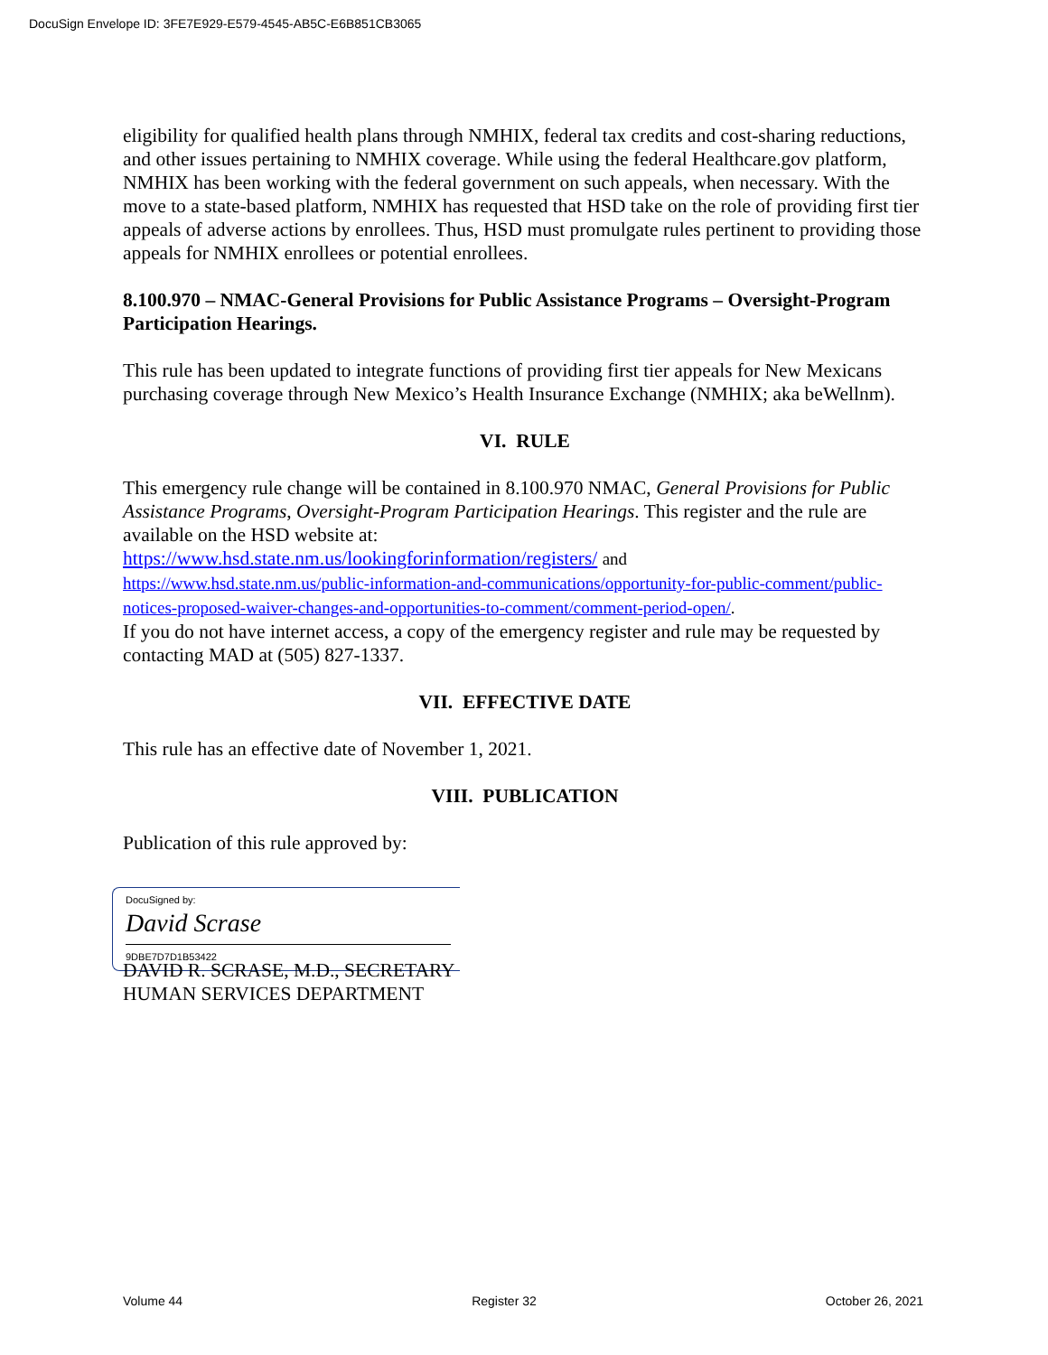DocuSign Envelope ID: 3FE7E929-E579-4545-AB5C-E6B851CB3065
eligibility for qualified health plans through NMHIX, federal tax credits and cost-sharing reductions, and other issues pertaining to NMHIX coverage. While using the federal Healthcare.gov platform, NMHIX has been working with the federal government on such appeals, when necessary. With the move to a state-based platform, NMHIX has requested that HSD take on the role of providing first tier appeals of adverse actions by enrollees. Thus, HSD must promulgate rules pertinent to providing those appeals for NMHIX enrollees or potential enrollees.
8.100.970 – NMAC-General Provisions for Public Assistance Programs – Oversight-Program Participation Hearings.
This rule has been updated to integrate functions of providing first tier appeals for New Mexicans purchasing coverage through New Mexico’s Health Insurance Exchange (NMHIX; aka beWellnm).
VI. RULE
This emergency rule change will be contained in 8.100.970 NMAC, General Provisions for Public Assistance Programs, Oversight-Program Participation Hearings. This register and the rule are available on the HSD website at:
https://www.hsd.state.nm.us/lookingforinformation/registers/ and
https://www.hsd.state.nm.us/public-information-and-communications/opportunity-for-public-comment/public-notices-proposed-waiver-changes-and-opportunities-to-comment/comment-period-open/.
If you do not have internet access, a copy of the emergency register and rule may be requested by contacting MAD at (505) 827-1337.
VII. EFFECTIVE DATE
This rule has an effective date of November 1, 2021.
VIII. PUBLICATION
Publication of this rule approved by:
DocuSigned by:
David Scrase
9DBE7D7D1B53422
DAVID R. SCRASE, M.D., SECRETARY
HUMAN SERVICES DEPARTMENT
Volume 44 Register 32 October 26, 2021